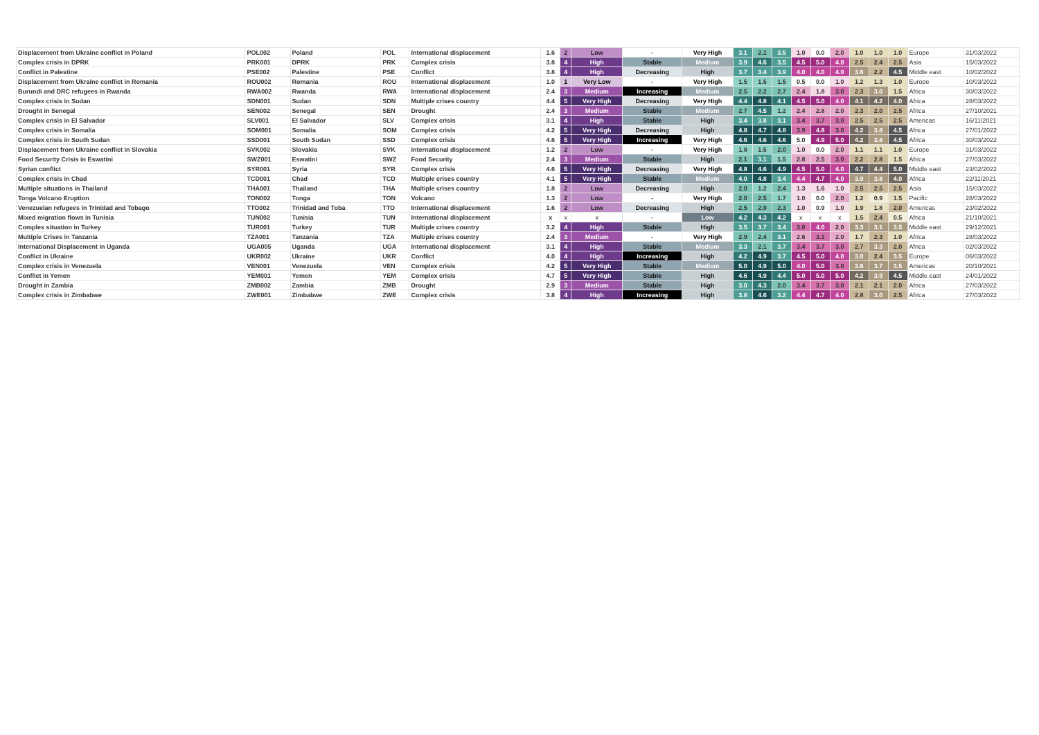| Displacement from Ukraine conflict in Poland | POL002 | Poland | POL | International displacement | 1.6 | 2 | Low | - | Very High | 3.1 | 2.1 | 3.5 | 1.0 | 0.0 | 2.0 | 1.0 | 1.0 | 1.0 | Europe | 31/03/2022 |
| Complex crisis in DPRK | PRK001 | DPRK | PRK | Complex crisis | 3.8 | 4 | High | Stable | Medium | 3.9 | 4.6 | 3.5 | 4.5 | 5.0 | 4.0 | 2.5 | 2.4 | 2.5 | Asia | 15/03/2022 |
| Conflict in Palestine | PSE002 | Palestine | PSE | Conflict | 3.8 | 4 | High | Decreasing | High | 3.7 | 3.4 | 3.9 | 4.0 | 4.0 | 4.0 | 3.6 | 2.2 | 4.5 | Middle east | 10/02/2022 |
| Displacement from Ukraine conflict in Romania | ROU002 | Romania | ROU | International displacement | 1.0 | 1 | Very Low | - | Very High | 1.5 | 1.5 | 1.5 | 0.5 | 0.0 | 1.0 | 1.2 | 1.3 | 1.0 | Europe | 10/03/2022 |
| Burundi and DRC refugees in Rwanda | RWA002 | Rwanda | RWA | International displacement | 2.4 | 3 | Medium | Increasing | Medium | 2.5 | 2.2 | 2.7 | 2.4 | 1.8 | 3.0 | 2.3 | 3.0 | 1.5 | Africa | 30/03/2022 |
| Complex crisis in Sudan | SDN001 | Sudan | SDN | Multiple crises country | 4.4 | 5 | Very High | Decreasing | Very High | 4.4 | 4.8 | 4.1 | 4.5 | 5.0 | 4.0 | 4.1 | 4.2 | 4.0 | Africa | 28/03/2022 |
| Drought in Senegal | SEN002 | Senegal | SEN | Drought | 2.4 | 3 | Medium | Stable | Medium | 2.7 | 4.5 | 1.2 | 2.4 | 2.8 | 2.0 | 2.3 | 2.0 | 2.5 | Africa | 27/10/2021 |
| Complex crisis in El Salvador | SLV001 | El Salvador | SLV | Complex crisis | 3.1 | 4 | High | Stable | High | 3.4 | 3.8 | 3.1 | 3.4 | 3.7 | 3.0 | 2.5 | 2.5 | 2.5 | Americas | 16/11/2021 |
| Complex crisis in Somalia | SOM001 | Somalia | SOM | Complex crisis | 4.2 | 5 | Very High | Decreasing | High | 4.8 | 4.7 | 4.8 | 3.9 | 4.8 | 3.0 | 4.2 | 3.8 | 4.5 | Africa | 27/01/2022 |
| Complex crisis in South Sudan | SSD001 | South Sudan | SSD | Complex crisis | 4.6 | 5 | Very High | Increasing | Very High | 4.6 | 4.6 | 4.6 | 5.0 | 4.9 | 5.0 | 4.2 | 3.8 | 4.5 | Africa | 30/03/2022 |
| Displacement from Ukraine conflict in Slovakia | SVK002 | Slovakia | SVK | International displacement | 1.2 | 2 | Low | - | Very High | 1.8 | 1.5 | 2.0 | 1.0 | 0.0 | 2.0 | 1.1 | 1.1 | 1.0 | Europe | 31/03/2022 |
| Food Security Crisis in Eswatini | SWZ001 | Eswatini | SWZ | Food Security | 2.4 | 3 | Medium | Stable | High | 2.1 | 3.1 | 1.5 | 2.8 | 2.5 | 3.0 | 2.2 | 2.8 | 1.5 | Africa | 27/03/2022 |
| Syrian conflict | SYR001 | Syria | SYR | Complex crisis | 4.6 | 5 | Very High | Decreasing | Very High | 4.8 | 4.6 | 4.9 | 4.5 | 5.0 | 4.0 | 4.7 | 4.4 | 5.0 | Middle east | 23/02/2022 |
| Complex crisis in Chad | TCD001 | Chad | TCD | Multiple crises country | 4.1 | 5 | Very High | Stable | Medium | 4.0 | 4.8 | 3.4 | 4.4 | 4.7 | 4.0 | 3.9 | 3.8 | 4.0 | Africa | 22/11/2021 |
| Multiple situations in Thailand | THA001 | Thailand | THA | Multiple crises country | 1.8 | 2 | Low | Decreasing | High | 2.0 | 1.2 | 2.4 | 1.3 | 1.6 | 1.0 | 2.5 | 2.5 | 2.5 | Asia | 15/03/2022 |
| Tonga Volcano Eruption | TON002 | Tonga | TON | Volcano | 1.3 | 2 | Low | - | Very High | 2.0 | 2.5 | 1.7 | 1.0 | 0.0 | 2.0 | 1.2 | 0.9 | 1.5 | Pacific | 28/03/2022 |
| Venezuelan refugees in Trinidad and Tobago | TTO002 | Trinidad and Toba | TTO | International displacement | 1.6 | 2 | Low | Decreasing | High | 2.5 | 2.9 | 2.3 | 1.0 | 0.9 | 1.0 | 1.9 | 1.8 | 2.0 | Americas | 23/02/2022 |
| Mixed migration flows in Tunisia | TUN002 | Tunisia | TUN | International displacement | x | x | x | - | Low | 4.2 | 4.3 | 4.2 | x | x | x | 1.5 | 2.4 | 0.5 | Africa | 21/10/2021 |
| Complex situation in Turkey | TUR001 | Turkey | TUR | Multiple crises country | 3.2 | 4 | High | Stable | High | 3.5 | 3.7 | 3.4 | 3.0 | 4.0 | 2.0 | 3.3 | 3.1 | 3.5 | Middle east | 29/12/2021 |
| Multiple Crises in Tanzania | TZA001 | Tanzania | TZA | Multiple crises country | 2.4 | 3 | Medium | - | Very High | 2.9 | 2.4 | 3.1 | 2.6 | 3.1 | 2.0 | 1.7 | 2.3 | 1.0 | Africa | 28/03/2022 |
| International Displacement in Uganda | UGA005 | Uganda | UGA | International displacement | 3.1 | 4 | High | Stable | Medium | 3.3 | 2.1 | 3.7 | 3.4 | 3.7 | 3.0 | 2.7 | 3.3 | 2.0 | Africa | 02/03/2022 |
| Conflict in Ukraine | UKR002 | Ukraine | UKR | Conflict | 4.0 | 4 | High | Increasing | High | 4.2 | 4.9 | 3.7 | 4.5 | 5.0 | 4.0 | 3.0 | 2.4 | 3.5 | Europe | 06/03/2022 |
| Complex crisis in Venezuela | VEN001 | Venezuela | VEN | Complex crisis | 4.2 | 5 | Very High | Stable | Medium | 5.0 | 4.9 | 5.0 | 4.0 | 5.0 | 3.0 | 3.6 | 3.7 | 3.5 | Americas | 20/10/2021 |
| Conflict in Yemen | YEM001 | Yemen | YEM | Complex crisis | 4.7 | 5 | Very High | Stable | High | 4.6 | 4.9 | 4.4 | 5.0 | 5.0 | 5.0 | 4.2 | 3.9 | 4.5 | Middle east | 24/01/2022 |
| Drought in Zambia | ZMB002 | Zambia | ZMB | Drought | 2.9 | 3 | Medium | Stable | High | 3.0 | 4.3 | 2.0 | 3.4 | 3.7 | 3.0 | 2.1 | 2.1 | 2.0 | Africa | 27/03/2022 |
| Complex crisis in Zimbabwe | ZWE001 | Zimbabwe | ZWE | Complex crisis | 3.8 | 4 | High | Increasing | High | 3.8 | 4.6 | 3.2 | 4.4 | 4.7 | 4.0 | 2.8 | 3.0 | 2.5 | Africa | 27/03/2022 |